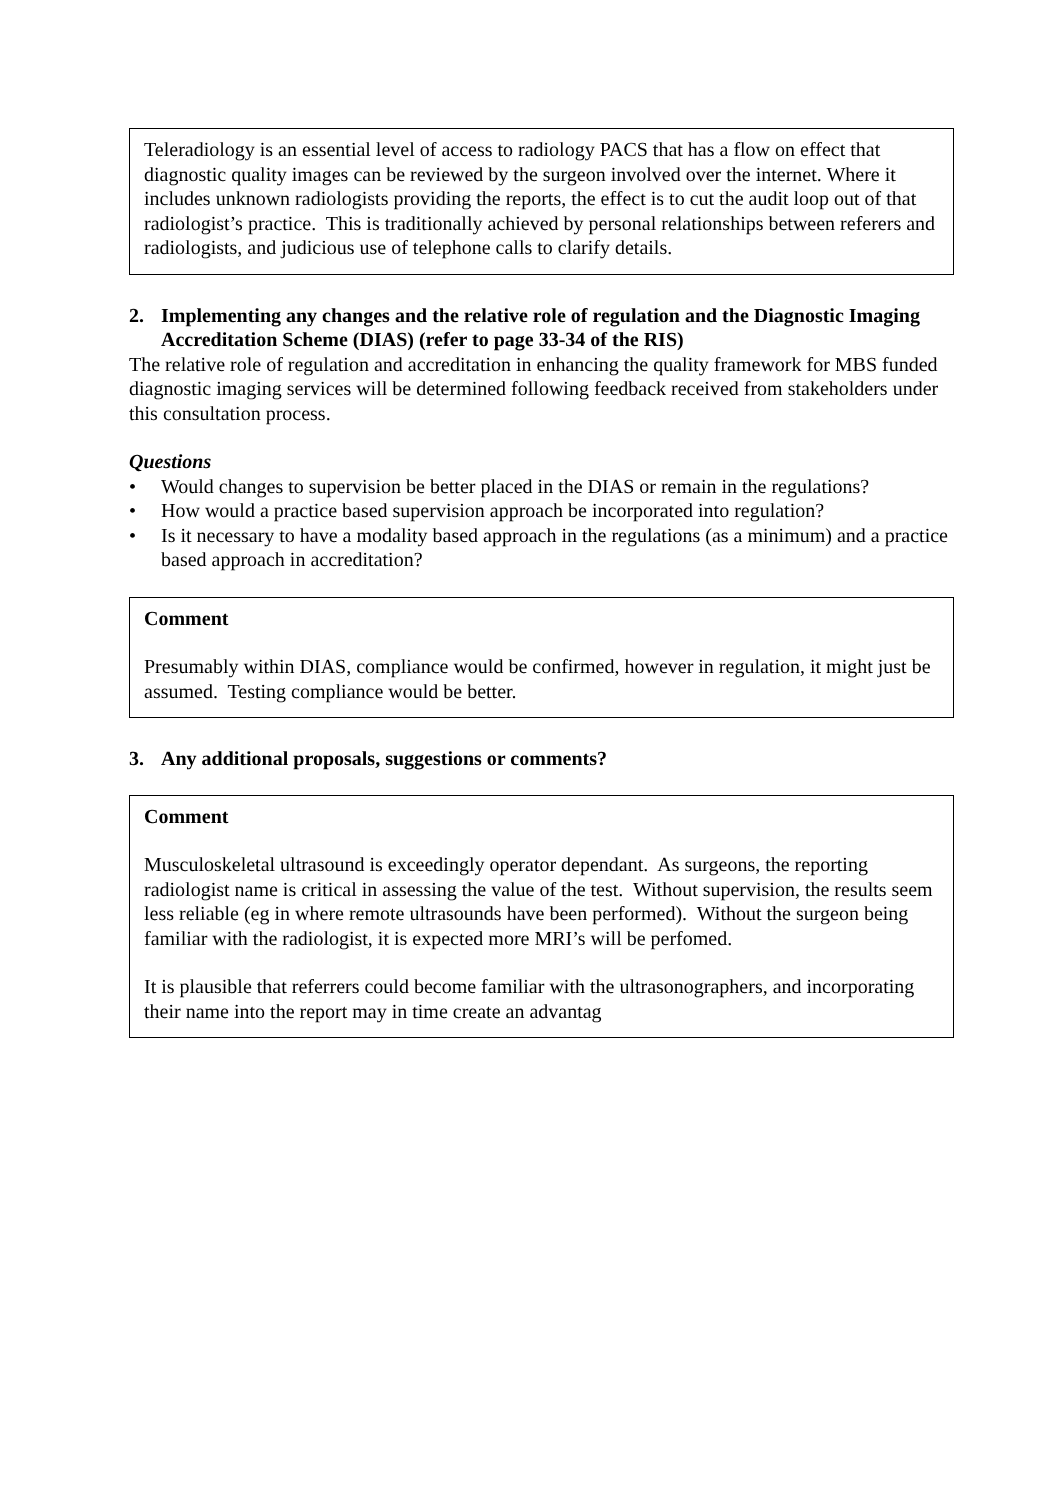Teleradiology is an essential level of access to radiology PACS that has a flow on effect that diagnostic quality images can be reviewed by the surgeon involved over the internet. Where it includes unknown radiologists providing the reports, the effect is to cut the audit loop out of that radiologist’s practice. This is traditionally achieved by personal relationships between referers and radiologists, and judicious use of telephone calls to clarify details.
2. Implementing any changes and the relative role of regulation and the Diagnostic Imaging Accreditation Scheme (DIAS) (refer to page 33-34 of the RIS)
The relative role of regulation and accreditation in enhancing the quality framework for MBS funded diagnostic imaging services will be determined following feedback received from stakeholders under this consultation process.
Questions
• Would changes to supervision be better placed in the DIAS or remain in the regulations?
• How would a practice based supervision approach be incorporated into regulation?
• Is it necessary to have a modality based approach in the regulations (as a minimum) and a practice based approach in accreditation?
Comment
Presumably within DIAS, compliance would be confirmed, however in regulation, it might just be assumed. Testing compliance would be better.
3. Any additional proposals, suggestions or comments?
Comment
Musculoskeletal ultrasound is exceedingly operator dependant. As surgeons, the reporting radiologist name is critical in assessing the value of the test. Without supervision, the results seem less reliable (eg in where remote ultrasounds have been performed). Without the surgeon being familiar with the radiologist, it is expected more MRI’s will be perfomed.
It is plausible that referrers could become familiar with the ultrasonographers, and incorporating their name into the report may in time create an advantag